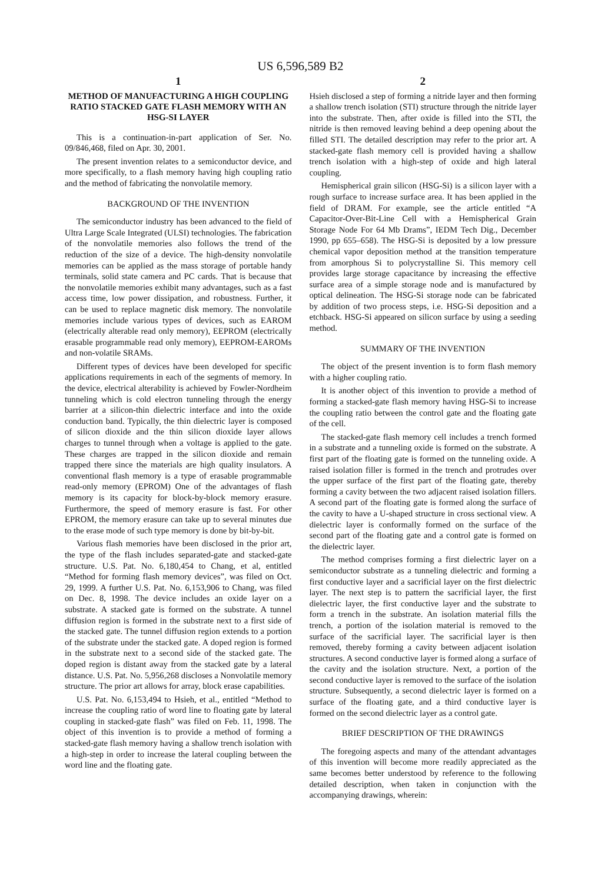US 6,596,589 B2
1
METHOD OF MANUFACTURING A HIGH COUPLING RATIO STACKED GATE FLASH MEMORY WITH AN HSG-SI LAYER
This is a continuation-in-part application of Ser. No. 09/846,468, filed on Apr. 30, 2001.
The present invention relates to a semiconductor device, and more specifically, to a flash memory having high coupling ratio and the method of fabricating the nonvolatile memory.
BACKGROUND OF THE INVENTION
The semiconductor industry has been advanced to the field of Ultra Large Scale Integrated (ULSI) technologies. The fabrication of the nonvolatile memories also follows the trend of the reduction of the size of a device. The high-density nonvolatile memories can be applied as the mass storage of portable handy terminals, solid state camera and PC cards. That is because that the nonvolatile memories exhibit many advantages, such as a fast access time, low power dissipation, and robustness. Further, it can be used to replace magnetic disk memory. The nonvolatile memories include various types of devices, such as EAROM (electrically alterable read only memory), EEPROM (electrically erasable programmable read only memory), EEPROM-EAROMs and non-volatile SRAMs.
Different types of devices have been developed for specific applications requirements in each of the segments of memory. In the device, electrical alterability is achieved by Fowler-Nordheim tunneling which is cold electron tunneling through the energy barrier at a silicon-thin dielectric interface and into the oxide conduction band. Typically, the thin dielectric layer is composed of silicon dioxide and the thin silicon dioxide layer allows charges to tunnel through when a voltage is applied to the gate. These charges are trapped in the silicon dioxide and remain trapped there since the materials are high quality insulators. A conventional flash memory is a type of erasable programmable read-only memory (EPROM) One of the advantages of flash memory is its capacity for block-by-block memory erasure. Furthermore, the speed of memory erasure is fast. For other EPROM, the memory erasure can take up to several minutes due to the erase mode of such type memory is done by bit-by-bit.
Various flash memories have been disclosed in the prior art, the type of the flash includes separated-gate and stacked-gate structure. U.S. Pat. No. 6,180,454 to Chang, et al, entitled “Method for forming flash memory devices”, was filed on Oct. 29, 1999. A further U.S. Pat. No. 6,153,906 to Chang, was filed on Dec. 8, 1998. The device includes an oxide layer on a substrate. A stacked gate is formed on the substrate. A tunnel diffusion region is formed in the substrate next to a first side of the stacked gate. The tunnel diffusion region extends to a portion of the substrate under the stacked gate. A doped region is formed in the substrate next to a second side of the stacked gate. The doped region is distant away from the stacked gate by a lateral distance. U.S. Pat. No. 5,956,268 discloses a Nonvolatile memory structure. The prior art allows for array, block erase capabilities.
U.S. Pat. No. 6,153,494 to Hsieh, et al., entitled “Method to increase the coupling ratio of word line to floating gate by lateral coupling in stacked-gate flash” was filed on Feb. 11, 1998. The object of this invention is to provide a method of forming a stacked-gate flash memory having a shallow trench isolation with a high-step in order to increase the lateral coupling between the word line and the floating gate.
2
Hsieh disclosed a step of forming a nitride layer and then forming a shallow trench isolation (STI) structure through the nitride layer into the substrate. Then, after oxide is filled into the STI, the nitride is then removed leaving behind a deep opening about the filled STI. The detailed description may refer to the prior art. A stacked-gate flash memory cell is provided having a shallow trench isolation with a high-step of oxide and high lateral coupling.
Hemispherical grain silicon (HSG-Si) is a silicon layer with a rough surface to increase surface area. It has been applied in the field of DRAM. For example, see the article entitled “A Capacitor-Over-Bit-Line Cell with a Hemispherical Grain Storage Node For 64 Mb Drams”, IEDM Tech Dig., December 1990, pp 655–658). The HSG-Si is deposited by a low pressure chemical vapor deposition method at the transition temperature from amorphous Si to polycrystalline Si. This memory cell provides large storage capacitance by increasing the effective surface area of a simple storage node and is manufactured by optical delineation. The HSG-Si storage node can be fabricated by addition of two process steps, i.e. HSG-Si deposition and a etchback. HSG-Si appeared on silicon surface by using a seeding method.
SUMMARY OF THE INVENTION
The object of the present invention is to form flash memory with a higher coupling ratio.
It is another object of this invention to provide a method of forming a stacked-gate flash memory having HSG-Si to increase the coupling ratio between the control gate and the floating gate of the cell.
The stacked-gate flash memory cell includes a trench formed in a substrate and a tunneling oxide is formed on the substrate. A first part of the floating gate is formed on the tunneling oxide. A raised isolation filler is formed in the trench and protrudes over the upper surface of the first part of the floating gate, thereby forming a cavity between the two adjacent raised isolation fillers. A second part of the floating gate is formed along the surface of the cavity to have a U-shaped structure in cross sectional view. A dielectric layer is conformally formed on the surface of the second part of the floating gate and a control gate is formed on the dielectric layer.
The method comprises forming a first dielectric layer on a semiconductor substrate as a tunneling dielectric and forming a first conductive layer and a sacrificial layer on the first dielectric layer. The next step is to pattern the sacrificial layer, the first dielectric layer, the first conductive layer and the substrate to form a trench in the substrate. An isolation material fills the trench, a portion of the isolation material is removed to the surface of the sacrificial layer. The sacrificial layer is then removed, thereby forming a cavity between adjacent isolation structures. A second conductive layer is formed along a surface of the cavity and the isolation structure. Next, a portion of the second conductive layer is removed to the surface of the isolation structure. Subsequently, a second dielectric layer is formed on a surface of the floating gate, and a third conductive layer is formed on the second dielectric layer as a control gate.
BRIEF DESCRIPTION OF THE DRAWINGS
The foregoing aspects and many of the attendant advantages of this invention will become more readily appreciated as the same becomes better understood by reference to the following detailed description, when taken in conjunction with the accompanying drawings, wherein: